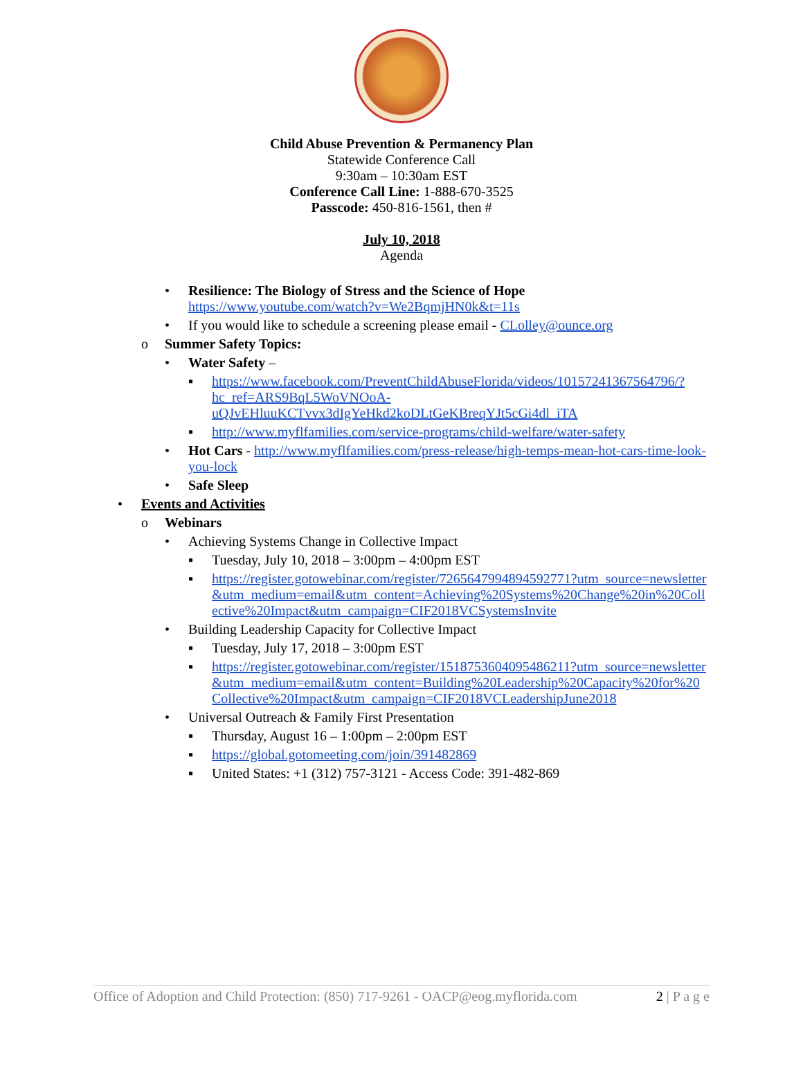Child Abuse Prevention & Permanency Plan
Statewide Conference Call
9:30am – 10:30am EST
Conference Call Line: 1-888-670-3525
Passcode: 450-816-1561, then #
July 10, 2018
Agenda
• Resilience: The Biology of Stress and the Science of Hope
https://www.youtube.com/watch?v=We2BqmjHN0k&t=11s
• If you would like to schedule a screening please email - CLolley@ounce.org
o Summer Safety Topics:
• Water Safety –
▪ https://www.facebook.com/PreventChildAbuseFlorida/videos/10157241367564796/?hc_ref=ARS9BqL5WoVNOoA-uQJvEHluuKCTvvx3dIgYeHkd2koDLtGeKBreqYJt5cGi4dl_iTA
▪ http://www.myflfamilies.com/service-programs/child-welfare/water-safety
• Hot Cars - http://www.myflfamilies.com/press-release/high-temps-mean-hot-cars-time-look-you-lock
• Safe Sleep
• Events and Activities
o Webinars
• Achieving Systems Change in Collective Impact
▪ Tuesday, July 10, 2018 – 3:00pm – 4:00pm EST
▪ https://register.gotowebinar.com/register/7265647994894592771?utm_source=newsletter&utm_medium=email&utm_content=Achieving%20Systems%20Change%20in%20Collective%20Impact&utm_campaign=CIF2018VCSystemsInvite
• Building Leadership Capacity for Collective Impact
▪ Tuesday, July 17, 2018 – 3:00pm EST
▪ https://register.gotowebinar.com/register/1518753604095486211?utm_source=newsletter&utm_medium=email&utm_content=Building%20Leadership%20Capacity%20for%20Collective%20Impact&utm_campaign=CIF2018VCLeadershipJune2018
• Universal Outreach & Family First Presentation
▪ Thursday, August 16 – 1:00pm – 2:00pm EST
▪ https://global.gotomeeting.com/join/391482869
▪ United States: +1 (312) 757-3121 - Access Code: 391-482-869
Office of Adoption and Child Protection: (850) 717-9261 - OACP@eog.myflorida.com 2 | P a g e